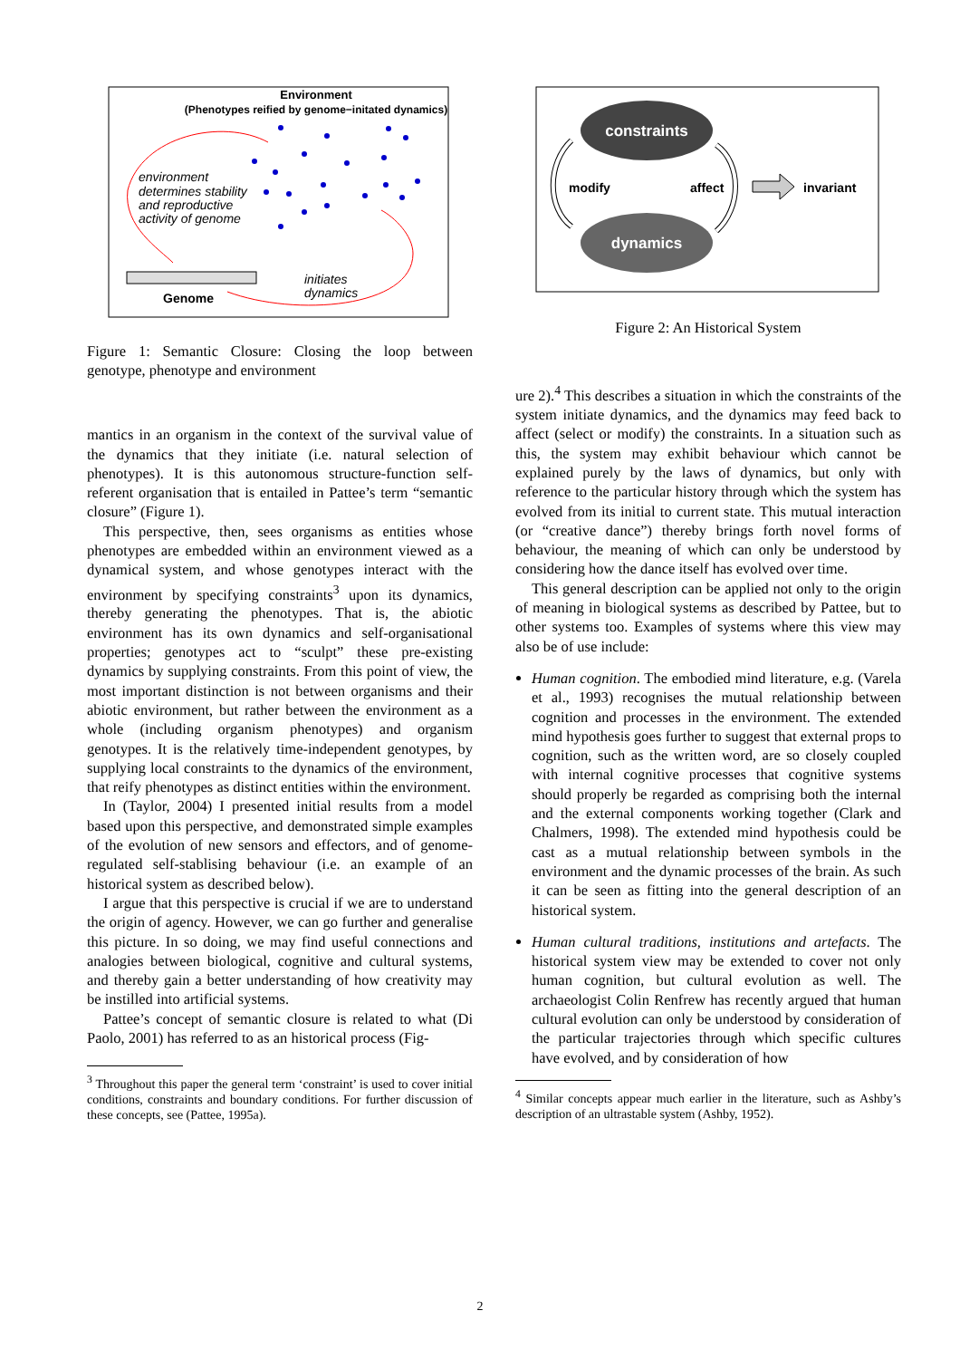Environment
(Phenotypes reified by genome−initated dynamics)
environment
determines stability
and reproductive
activity of genome
Genome
initiates
dynamics
Figure 1: Semantic Closure: Closing the loop between genotype, phenotype and environment
mantics in an organism in the context of the survival value of the dynamics that they initiate (i.e. natural selection of phenotypes). It is this autonomous structure-function self-referent organisation that is entailed in Pattee’s term “semantic closure” (Figure 1).
This perspective, then, sees organisms as entities whose phenotypes are embedded within an environment viewed as a dynamical system, and whose genotypes interact with the environment by specifying constraints<sup>3</sup> upon its dynamics, thereby generating the phenotypes. That is, the abiotic environment has its own dynamics and self-organisational properties; genotypes act to “sculpt” these pre-existing dynamics by supplying constraints. From this point of view, the most important distinction is not between organisms and their abiotic environment, but rather between the environment as a whole (including organism phenotypes) and organism genotypes. It is the relatively time-independent genotypes, by supplying local constraints to the dynamics of the environment, that reify phenotypes as distinct entities within the environment.
In (Taylor, 2004) I presented initial results from a model based upon this perspective, and demonstrated simple examples of the evolution of new sensors and effectors, and of genome-regulated self-stablising behaviour (i.e. an example of an historical system as described below).
I argue that this perspective is crucial if we are to understand the origin of agency. However, we can go further and generalise this picture. In so doing, we may find useful connections and analogies between biological, cognitive and cultural systems, and thereby gain a better understanding of how creativity may be instilled into artificial systems.
Pattee’s concept of semantic closure is related to what (Di Paolo, 2001) has referred to as an historical process (Fig-
<sup>3</sup> Throughout this paper the general term ‘constraint’ is used to cover initial conditions, constraints and boundary conditions. For further discussion of these concepts, see (Pattee, 1995a).
constraints
dynamics
modify
affect
invariant
Figure 2: An Historical System
ure 2).<sup>4</sup> This describes a situation in which the constraints of the system initiate dynamics, and the dynamics may feed back to affect (select or modify) the constraints. In a situation such as this, the system may exhibit behaviour which cannot be explained purely by the laws of dynamics, but only with reference to the particular history through which the system has evolved from its initial to current state. This mutual interaction (or “creative dance”) thereby brings forth novel forms of behaviour, the meaning of which can only be understood by considering how the dance itself has evolved over time.
This general description can be applied not only to the origin of meaning in biological systems as described by Pattee, but to other systems too. Examples of systems where this view may also be of use include:
Human cognition. The embodied mind literature, e.g. (Varela et al., 1993) recognises the mutual relationship between cognition and processes in the environment. The extended mind hypothesis goes further to suggest that external props to cognition, such as the written word, are so closely coupled with internal cognitive processes that cognitive systems should properly be regarded as comprising both the internal and the external components working together (Clark and Chalmers, 1998). The extended mind hypothesis could be cast as a mutual relationship between symbols in the environment and the dynamic processes of the brain. As such it can be seen as fitting into the general description of an historical system.
Human cultural traditions, institutions and artefacts. The historical system view may be extended to cover not only human cognition, but cultural evolution as well. The archaeologist Colin Renfrew has recently argued that human cultural evolution can only be understood by consideration of the particular trajectories through which specific cultures have evolved, and by consideration of how
<sup>4</sup> Similar concepts appear much earlier in the literature, such as Ashby’s description of an ultrastable system (Ashby, 1952).
2